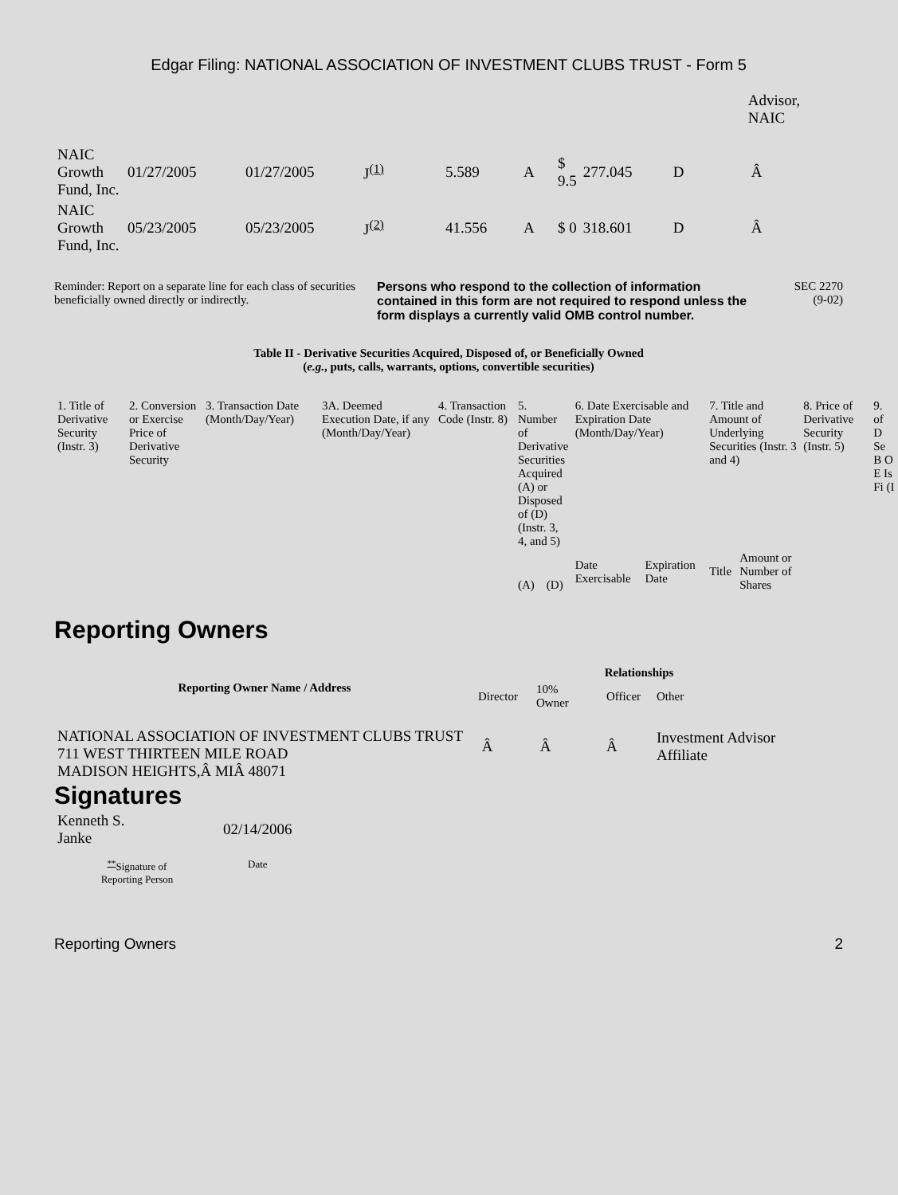Edgar Filing: NATIONAL ASSOCIATION OF INVESTMENT CLUBS TRUST - Form 5
| | | | | | | | | | | Advisor, NAIC |
| NAIC Growth Fund, Inc. | 01/27/2005 | 01/27/2005 | J<sup>(1)</sup> | 5.589 | A | $ 9.5 | 277.045 | D | Â | |
| NAIC Growth Fund, Inc. | 05/23/2005 | 05/23/2005 | J<sup>(2)</sup> | 41.556 | A | $ 0 | 318.601 | D | Â | |
Reminder: Report on a separate line for each class of securities beneficially owned directly or indirectly.
Persons who respond to the collection of information contained in this form are not required to respond unless the form displays a currently valid OMB control number.
SEC 2270
(9-02)
Table II - Derivative Securities Acquired, Disposed of, or Beneficially Owned
(e.g., puts, calls, warrants, options, convertible securities)
| 1. Title of Derivative Security (Instr. 3) | 2. Conversion or Exercise Price of Derivative Security | 3. Transaction Date (Month/Day/Year) | 3A. Deemed Execution Date, if any (Month/Day/Year) | 4. Transaction Code (Instr. 8) | 5. Number of Derivative Securities Acquired (A) or Disposed of (D) (Instr. 3, 4, and 5) | | 6. Date Exercisable and Expiration Date (Month/Day/Year) | | 7. Title and Amount of Underlying Securities (Instr. 3 and 4) | | 8. Price of Derivative Security (Instr. 5) | 9. of D Se B O E Is Fi (I |
| | | | | | (A) | (D) | Date Exercisable | Expiration Date | Title | Amount or Number of Shares | | |
Reporting Owners
| Reporting Owner Name / Address | Relationships | | | |
| --- | --- | --- | --- | --- |
| | Director | 10% Owner | Officer | Other |
| NATIONAL ASSOCIATION OF INVESTMENT CLUBS TRUST 711 WEST THIRTEEN MILE ROAD MADISON HEIGHTS,Â MIÂ 48071 | Â | Â | Â | Investment Advisor Affiliate |
Signatures
| Kenneth S. Janke | 02/14/2006 |
| <sup>**</sup> Signature of Reporting Person | Date |
Reporting Owners 2